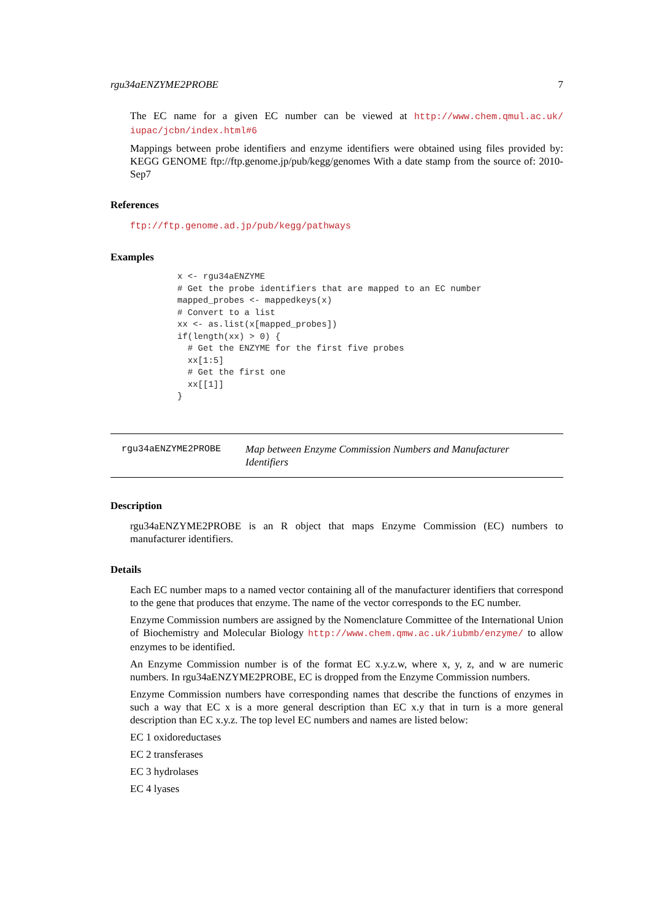rgu34aENZYME2PROBE 7
The EC name for a given EC number can be viewed at http://www.chem.qmul.ac.uk/ iupac/jcbn/index.html#6
Mappings between probe identifiers and enzyme identifiers were obtained using files provided by: KEGG GENOME ftp://ftp.genome.jp/pub/kegg/genomes With a date stamp from the source of: 2010-Sep7
References
ftp://ftp.genome.ad.jp/pub/kegg/pathways
Examples
x <- rgu34aENZYME
# Get the probe identifiers that are mapped to an EC number
mapped_probes <- mappedkeys(x)
# Convert to a list
xx <- as.list(x[mapped_probes])
if(length(xx) > 0) {
  # Get the ENZYME for the first five probes
  xx[1:5]
  # Get the first one
  xx[[1]]
}
rgu34aENZYME2PROBE
Map between Enzyme Commission Numbers and Manufacturer Identifiers
Description
rgu34aENZYME2PROBE is an R object that maps Enzyme Commission (EC) numbers to manufacturer identifiers.
Details
Each EC number maps to a named vector containing all of the manufacturer identifiers that correspond to the gene that produces that enzyme. The name of the vector corresponds to the EC number.
Enzyme Commission numbers are assigned by the Nomenclature Committee of the International Union of Biochemistry and Molecular Biology http://www.chem.qmw.ac.uk/iubmb/enzyme/ to allow enzymes to be identified.
An Enzyme Commission number is of the format EC x.y.z.w, where x, y, z, and w are numeric numbers. In rgu34aENZYME2PROBE, EC is dropped from the Enzyme Commission numbers.
Enzyme Commission numbers have corresponding names that describe the functions of enzymes in such a way that EC x is a more general description than EC x.y that in turn is a more general description than EC x.y.z. The top level EC numbers and names are listed below:
EC 1 oxidoreductases
EC 2 transferases
EC 3 hydrolases
EC 4 lyases